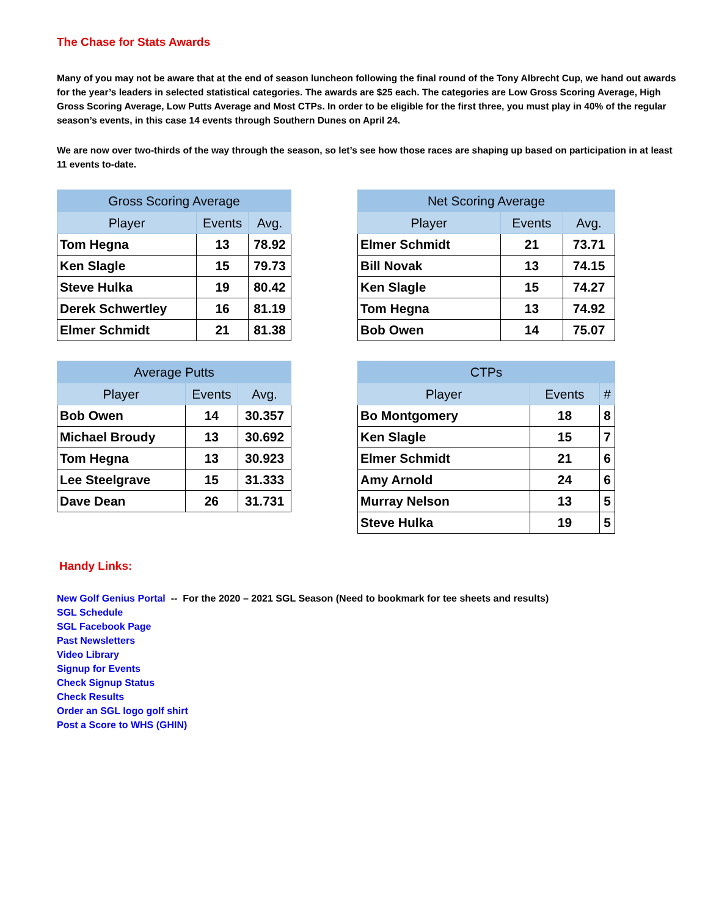The Chase for Stats Awards
Many of you may not be aware that at the end of season luncheon following the final round of the Tony Albrecht Cup, we hand out awards for the year’s leaders in selected statistical categories. The awards are $25 each. The categories are Low Gross Scoring Average, High Gross Scoring Average, Low Putts Average and Most CTPs. In order to be eligible for the first three, you must play in 40% of the regular season’s events, in this case 14 events through Southern Dunes on April 24.
We are now over two-thirds of the way through the season, so let’s see how those races are shaping up based on participation in at least 11 events to-date.
| Gross Scoring Average | | |
| --- | --- | --- |
| Player | Events | Avg. |
| Tom Hegna | 13 | 78.92 |
| Ken Slagle | 15 | 79.73 |
| Steve Hulka | 19 | 80.42 |
| Derek Schwertley | 16 | 81.19 |
| Elmer Schmidt | 21 | 81.38 |
| Net Scoring Average | | |
| --- | --- | --- |
| Player | Events | Avg. |
| Elmer Schmidt | 21 | 73.71 |
| Bill Novak | 13 | 74.15 |
| Ken Slagle | 15 | 74.27 |
| Tom Hegna | 13 | 74.92 |
| Bob Owen | 14 | 75.07 |
| Average Putts | | |
| --- | --- | --- |
| Player | Events | Avg. |
| Bob Owen | 14 | 30.357 |
| Michael Broudy | 13 | 30.692 |
| Tom Hegna | 13 | 30.923 |
| Lee Steelgrave | 15 | 31.333 |
| Dave Dean | 26 | 31.731 |
| CTPs | | |
| --- | --- | --- |
| Player | Events | # |
| Bo Montgomery | 18 | 8 |
| Ken Slagle | 15 | 7 |
| Elmer Schmidt | 21 | 6 |
| Amy Arnold | 24 | 6 |
| Murray Nelson | 13 | 5 |
| Steve Hulka | 19 | 5 |
Handy Links:
New Golf Genius Portal -- For the 2020 – 2021 SGL Season (Need to bookmark for tee sheets and results)
SGL Schedule
SGL Facebook Page
Past Newsletters
Video Library
Signup for Events
Check Signup Status
Check Results
Order an SGL logo golf shirt
Post a Score to WHS (GHIN)